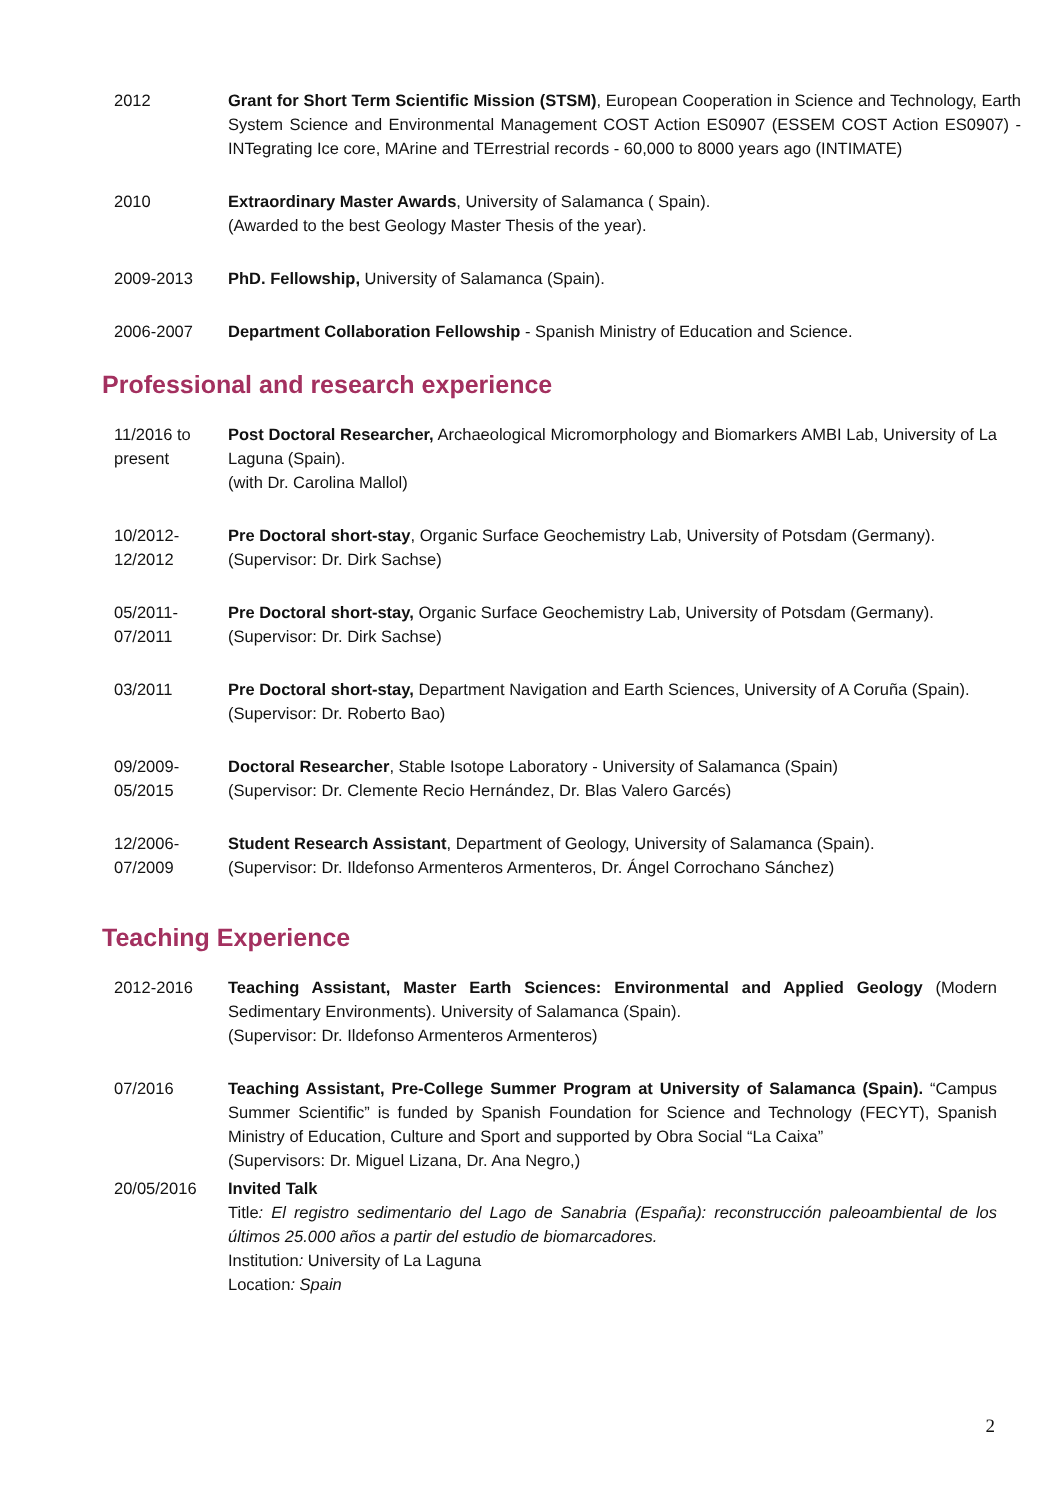2012 Grant for Short Term Scientific Mission (STSM), European Cooperation in Science and Technology, Earth System Science and Environmental Management COST Action ES0907 (ESSEM COST Action ES0907) - INTegrating Ice core, MArine and TErrestrial records - 60,000 to 8000 years ago (INTIMATE)
2010 Extraordinary Master Awards, University of Salamanca ( Spain).
(Awarded to the best Geology Master Thesis of the year).
2009-2013 PhD. Fellowship, University of Salamanca (Spain).
2006-2007 Department Collaboration Fellowship - Spanish Ministry of Education and Science.
Professional and research experience
11/2016 to present
Post Doctoral Researcher, Archaeological Micromorphology and Biomarkers AMBI Lab, University of La Laguna (Spain).
(with Dr. Carolina Mallol)
10/2012-
12/2012
Pre Doctoral short-stay, Organic Surface Geochemistry Lab, University of Potsdam (Germany).
(Supervisor: Dr. Dirk Sachse)
05/2011-
07/2011
Pre Doctoral short-stay, Organic Surface Geochemistry Lab, University of Potsdam (Germany).
(Supervisor: Dr. Dirk Sachse)
03/2011 Pre Doctoral short-stay, Department Navigation and Earth Sciences, University of A Coruña (Spain).
(Supervisor: Dr. Roberto Bao)
09/2009-
05/2015
Doctoral Researcher, Stable Isotope Laboratory - University of Salamanca (Spain)
(Supervisor: Dr. Clemente Recio Hernández, Dr. Blas Valero Garcés)
12/2006-
07/2009
Student Research Assistant, Department of Geology, University of Salamanca (Spain).
(Supervisor: Dr. Ildefonso Armenteros Armenteros, Dr. Ángel Corrochano Sánchez)
Teaching Experience
2012-2016 Teaching Assistant, Master Earth Sciences: Environmental and Applied Geology (Modern Sedimentary Environments). University of Salamanca (Spain).
(Supervisor: Dr. Ildefonso Armenteros Armenteros)
07/2016 Teaching Assistant, Pre-College Summer Program at University of Salamanca (Spain). “Campus Summer Scientific” is funded by Spanish Foundation for Science and Technology (FECYT), Spanish Ministry of Education, Culture and Sport and supported by Obra Social “La Caixa”
(Supervisors: Dr. Miguel Lizana, Dr. Ana Negro,)
20/05/2016 Invited Talk
Title: El registro sedimentario del Lago de Sanabria (España): reconstrucción paleoambiental de los últimos 25.000 años a partir del estudio de biomarcadores.
Institution: University of La Laguna
Location: Spain
2